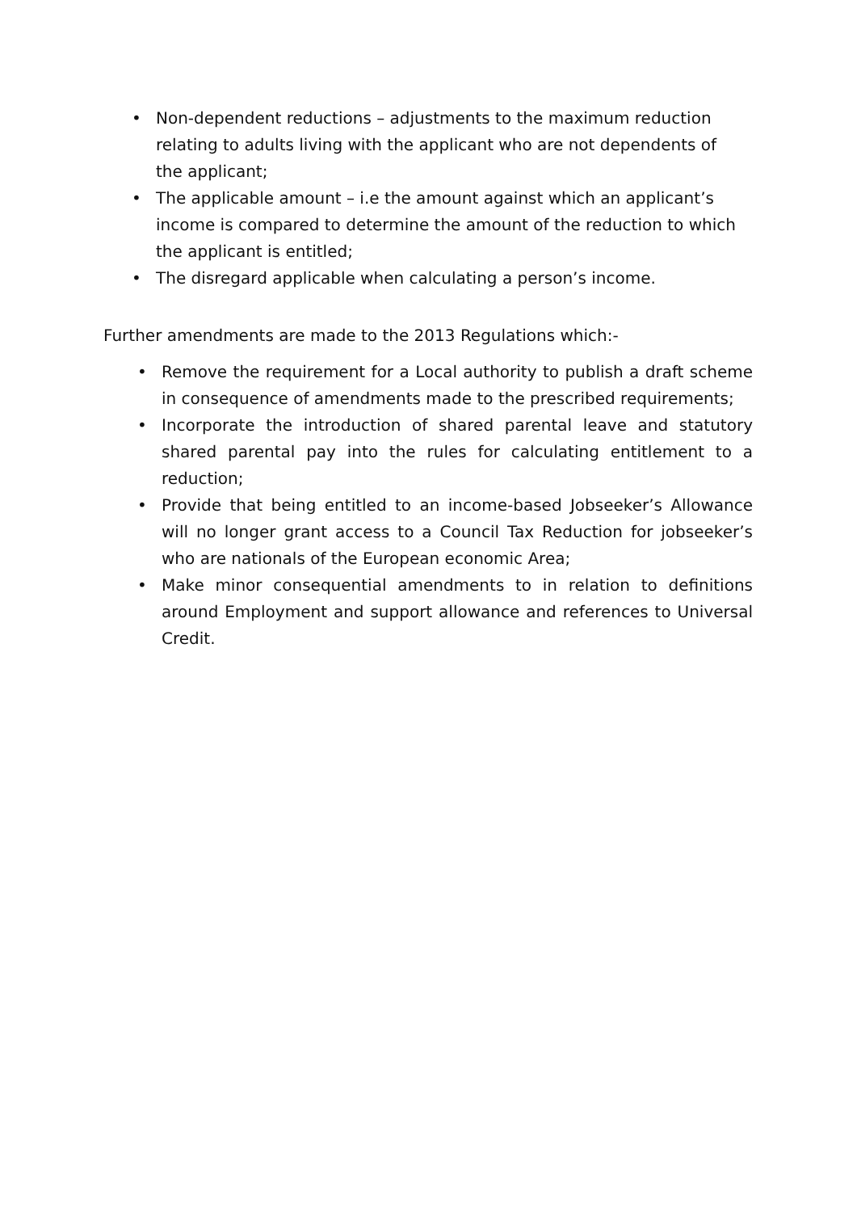• Non-dependent reductions – adjustments to the maximum reduction relating to adults living with the applicant who are not dependents of the applicant;
• The applicable amount – i.e the amount against which an applicant’s income is compared to determine the amount of the reduction to which the applicant is entitled;
• The disregard applicable when calculating a person’s income.
Further amendments are made to the 2013 Regulations which:-
• Remove the requirement for a Local authority to publish a draft scheme in consequence of amendments made to the prescribed requirements;
• Incorporate the introduction of shared parental leave and statutory shared parental pay into the rules for calculating entitlement to a reduction;
• Provide that being entitled to an income-based Jobseeker’s Allowance will no longer grant access to a Council Tax Reduction for jobseeker’s who are nationals of the European economic Area;
• Make minor consequential amendments to in relation to definitions around Employment and support allowance and references to Universal Credit.